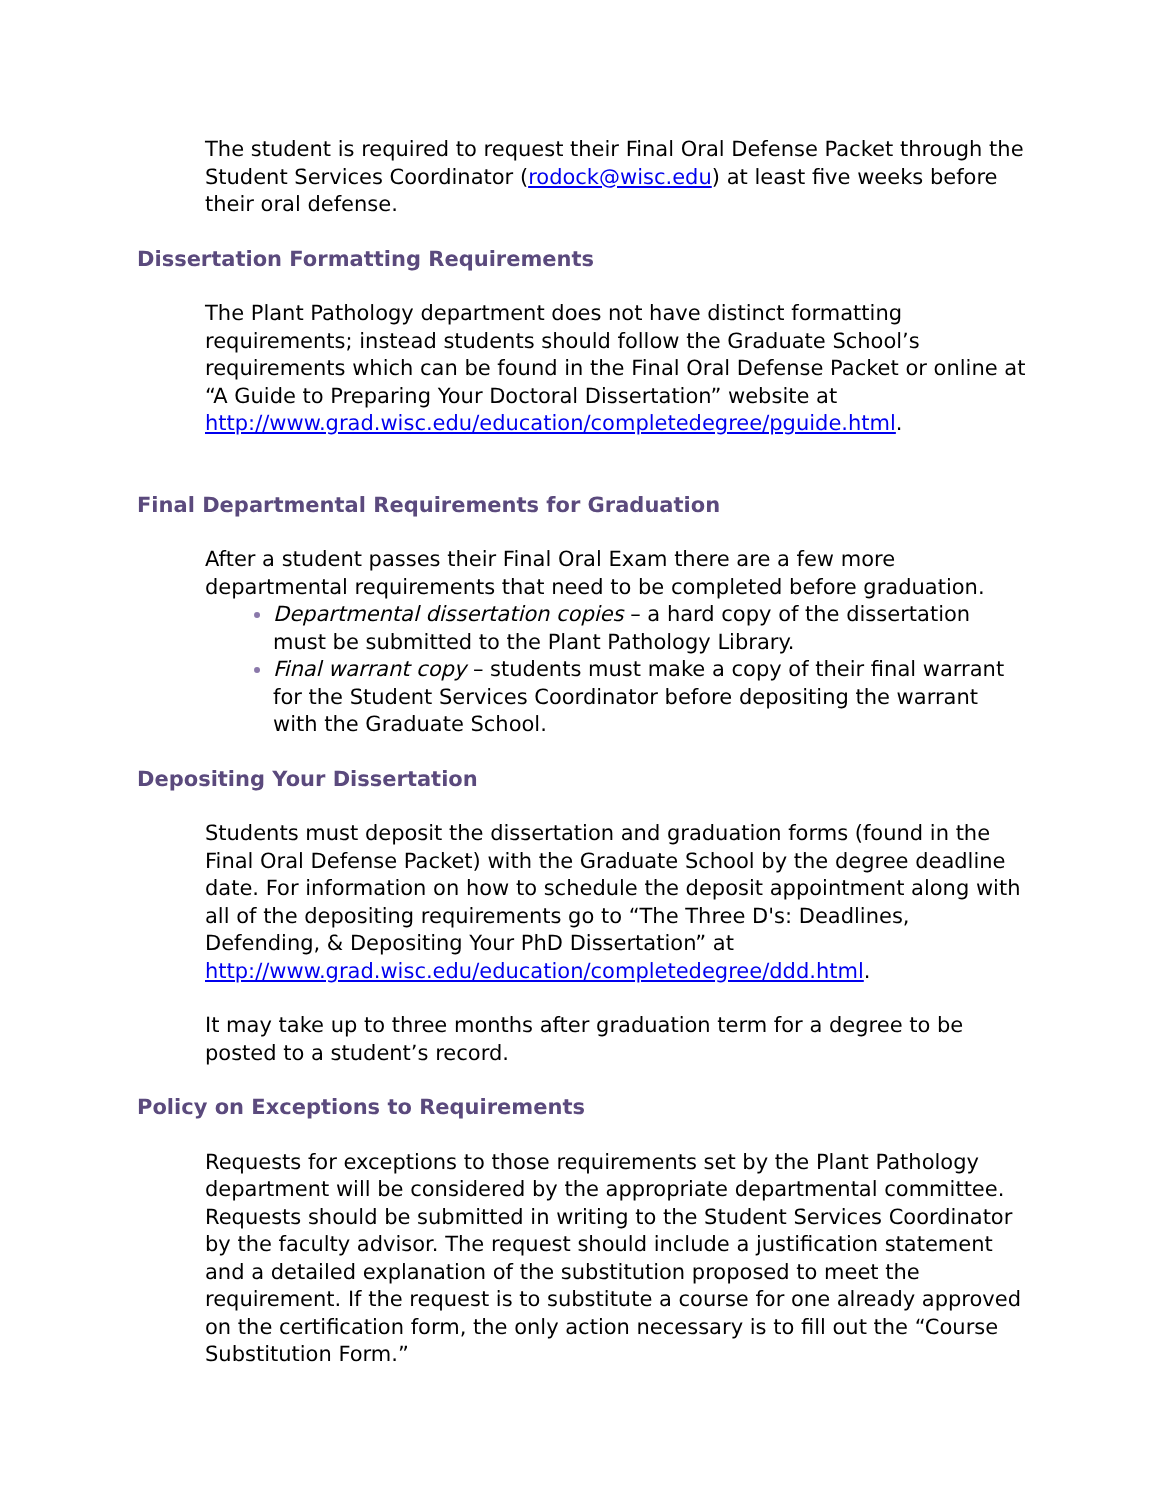The student is required to request their Final Oral Defense Packet through the Student Services Coordinator (rodock@wisc.edu) at least five weeks before their oral defense.
Dissertation Formatting Requirements
The Plant Pathology department does not have distinct formatting requirements; instead students should follow the Graduate School’s requirements which can be found in the Final Oral Defense Packet or online at “A Guide to Preparing Your Doctoral Dissertation” website at http://www.grad.wisc.edu/education/completedegree/pguide.html.
Final Departmental Requirements for Graduation
After a student passes their Final Oral Exam there are a few more departmental requirements that need to be completed before graduation.
Departmental dissertation copies – a hard copy of the dissertation must be submitted to the Plant Pathology Library.
Final warrant copy – students must make a copy of their final warrant for the Student Services Coordinator before depositing the warrant with the Graduate School.
Depositing Your Dissertation
Students must deposit the dissertation and graduation forms (found in the Final Oral Defense Packet) with the Graduate School by the degree deadline date. For information on how to schedule the deposit appointment along with all of the depositing requirements go to “The Three D's: Deadlines, Defending, & Depositing Your PhD Dissertation” at http://www.grad.wisc.edu/education/completedegree/ddd.html.
It may take up to three months after graduation term for a degree to be posted to a student’s record.
Policy on Exceptions to Requirements
Requests for exceptions to those requirements set by the Plant Pathology department will be considered by the appropriate departmental committee. Requests should be submitted in writing to the Student Services Coordinator by the faculty advisor. The request should include a justification statement and a detailed explanation of the substitution proposed to meet the requirement. If the request is to substitute a course for one already approved on the certification form, the only action necessary is to fill out the “Course Substitution Form.”